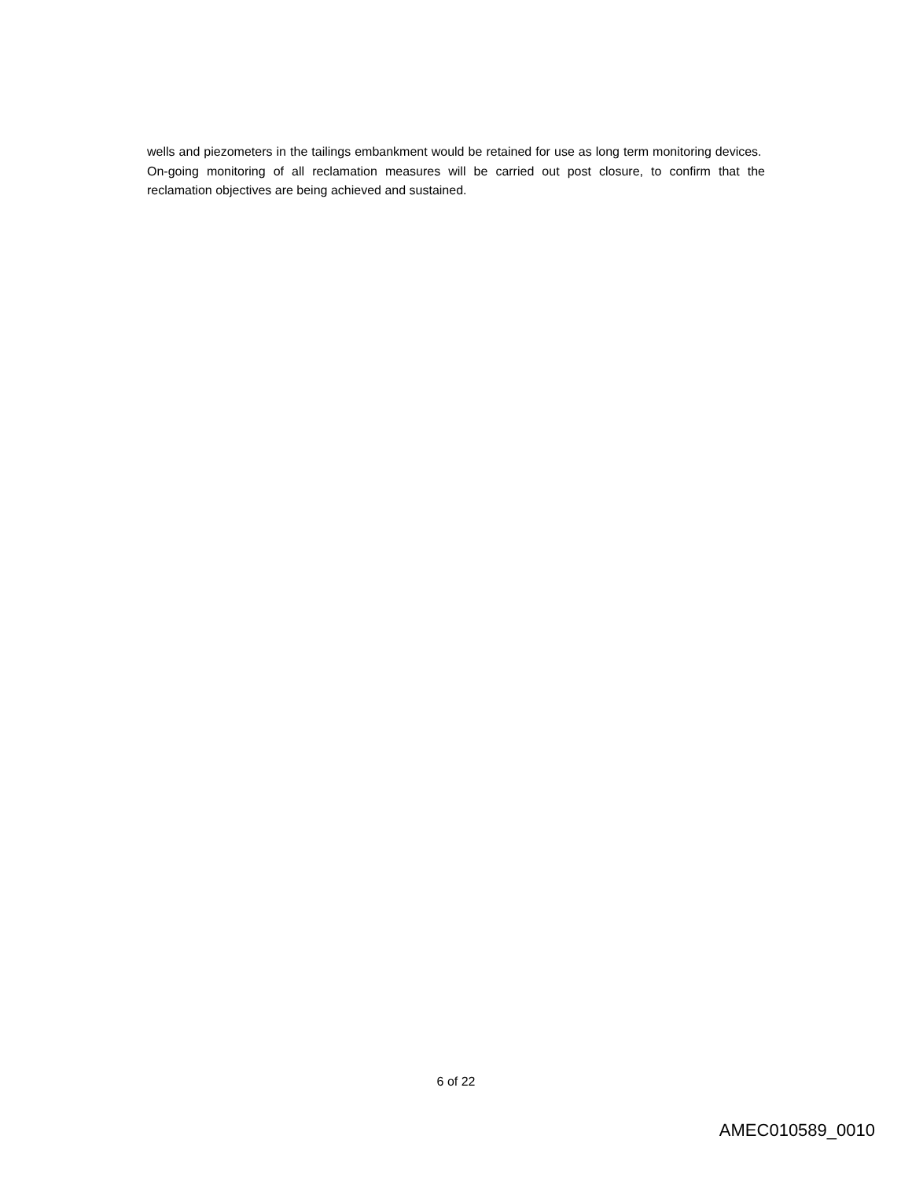wells and piezometers in the tailings embankment would be retained for use as long term monitoring devices. On-going monitoring of all reclamation measures will be carried out post closure, to confirm that the reclamation objectives are being achieved and sustained.
6 of 22
AMEC010589_0010